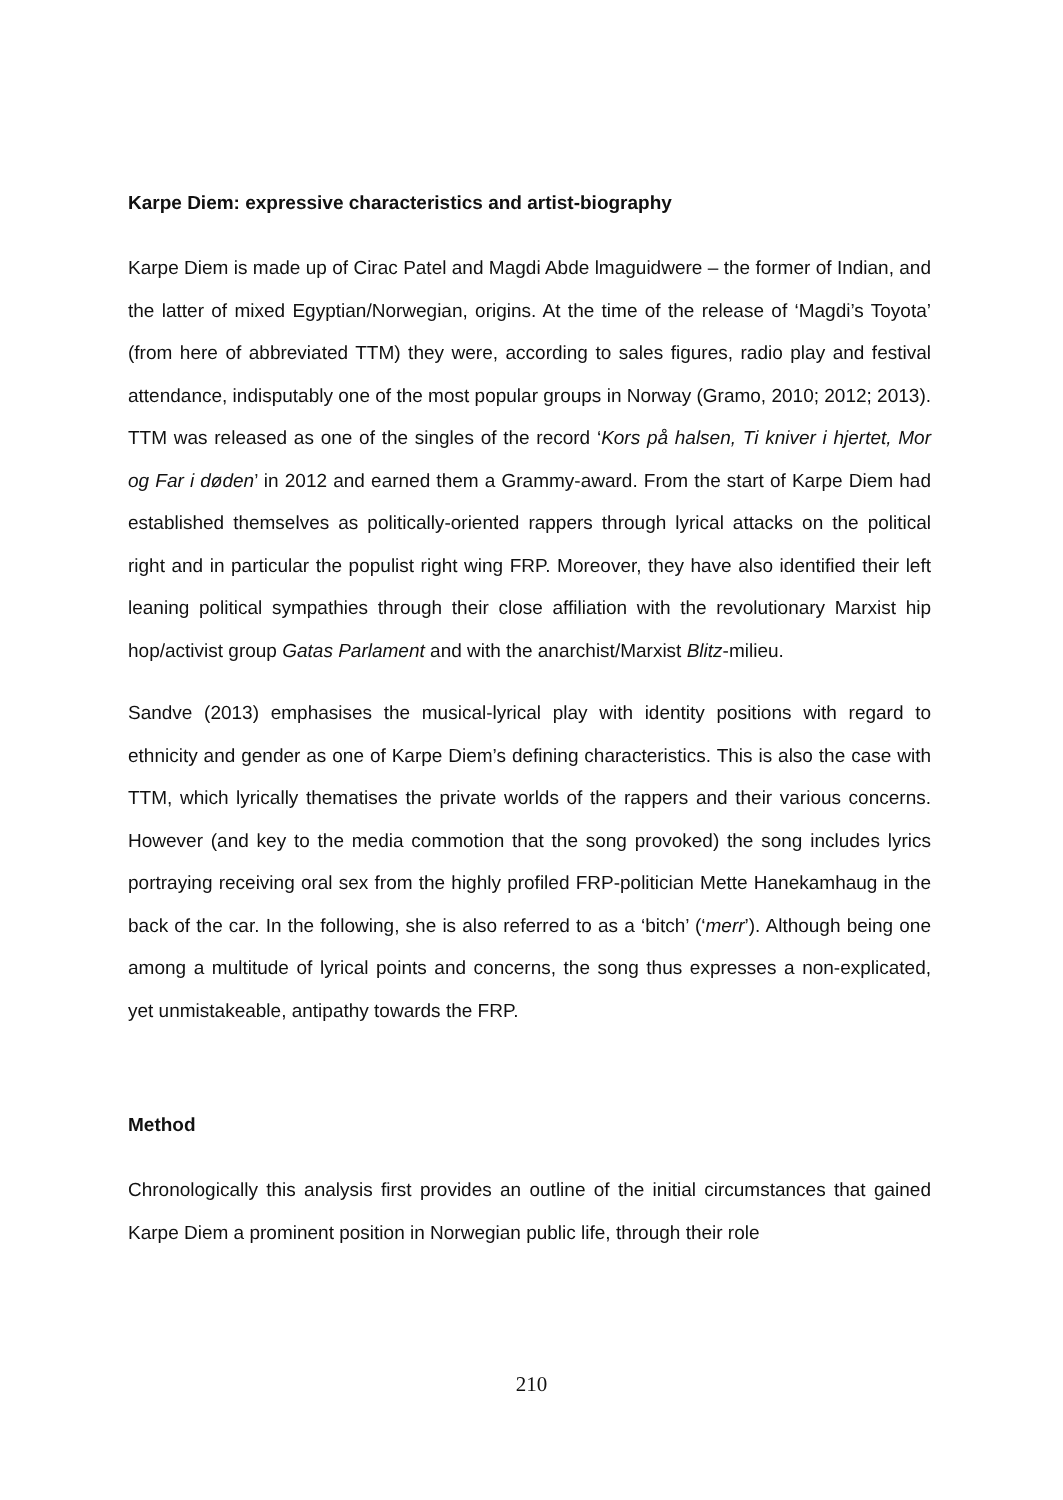Karpe Diem: expressive characteristics and artist-biography
Karpe Diem is made up of Cirac Patel and Magdi Abde lmaguidwere – the former of Indian, and the latter of mixed Egyptian/Norwegian, origins. At the time of the release of ‘Magdi’s Toyota’ (from here of abbreviated TTM) they were, according to sales figures, radio play and festival attendance, indisputably one of the most popular groups in Norway (Gramo, 2010; 2012; 2013). TTM was released as one of the singles of the record ‘Kors på halsen, Ti kniver i hjertet, Mor og Far i døden’ in 2012 and earned them a Grammy-award. From the start of Karpe Diem had established themselves as politically-oriented rappers through lyrical attacks on the political right and in particular the populist right wing FRP. Moreover, they have also identified their left leaning political sympathies through their close affiliation with the revolutionary Marxist hip hop/activist group Gatas Parlament and with the anarchist/Marxist Blitz-milieu.
Sandve (2013) emphasises the musical-lyrical play with identity positions with regard to ethnicity and gender as one of Karpe Diem’s defining characteristics. This is also the case with TTM, which lyrically thematises the private worlds of the rappers and their various concerns. However (and key to the media commotion that the song provoked) the song includes lyrics portraying receiving oral sex from the highly profiled FRP-politician Mette Hanekamhaug in the back of the car. In the following, she is also referred to as a ‘bitch’ (‘merr’). Although being one among a multitude of lyrical points and concerns, the song thus expresses a non-explicated, yet unmistakeable, antipathy towards the FRP.
Method
Chronologically this analysis first provides an outline of the initial circumstances that gained Karpe Diem a prominent position in Norwegian public life, through their role
210